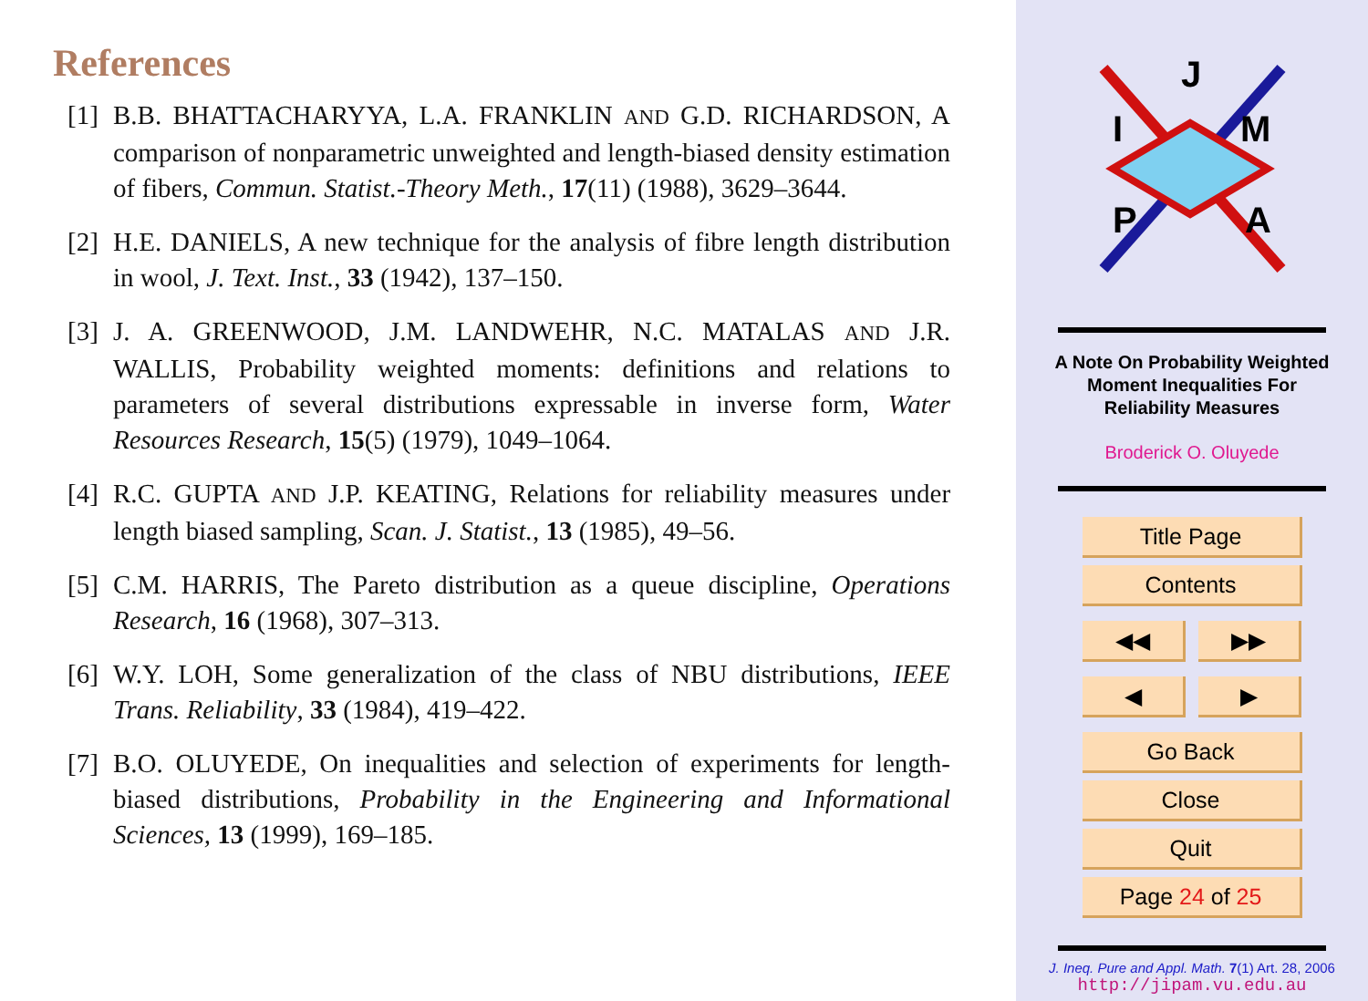References
[1]
B.B. BHATTACHARYYA, L.A. FRANKLIN AND G.D. RICHARDSON, A comparison of nonparametric unweighted and length-biased density estimation of fibers, Commun. Statist.-Theory Meth., 17(11) (1988), 3629–3644.
[2]
H.E. DANIELS, A new technique for the analysis of fibre length distribution in wool, J. Text. Inst., 33 (1942), 137–150.
[3]
J. A. GREENWOOD, J.M. LANDWEHR, N.C. MATALAS AND J.R. WALLIS, Probability weighted moments: definitions and relations to parameters of several distributions expressable in inverse form, Water Resources Research, 15(5) (1979), 1049–1064.
[4]
R.C. GUPTA AND J.P. KEATING, Relations for reliability measures under length biased sampling, Scan. J. Statist., 13 (1985), 49–56.
[5]
C.M. HARRIS, The Pareto distribution as a queue discipline, Operations Research, 16 (1968), 307–313.
[6]
W.Y. LOH, Some generalization of the class of NBU distributions, IEEE Trans. Reliability, 33 (1984), 419–422.
[7]
B.O. OLUYEDE, On inequalities and selection of experiments for length-biased distributions, Probability in the Engineering and Informational Sciences, 13 (1999), 169–185.
J
I
M
P
A
A Note On Probability Weighted
Moment Inequalities For
Reliability Measures
Broderick O. Oluyede
Title Page
Contents
◀◀ ▶▶
◀ ▶
Go Back
Close
Quit
Page 24 of 25
J. Ineq. Pure and Appl. Math. 7(1) Art. 28, 2006
http://jipam.vu.edu.au